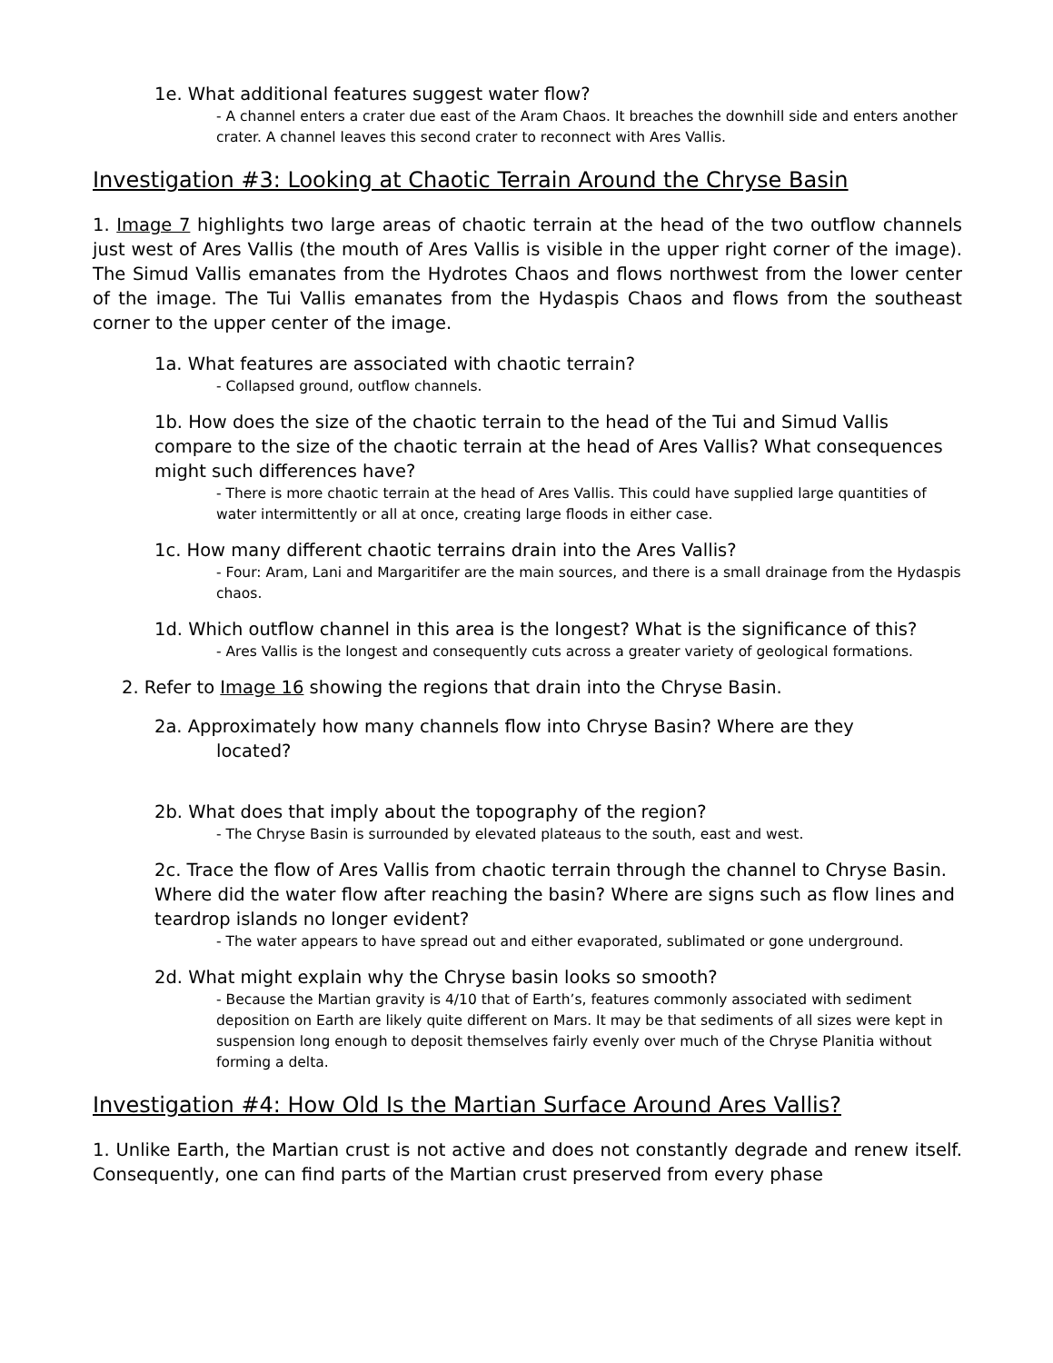1e. What additional features suggest water flow?
- A channel enters a crater due east of the Aram Chaos. It breaches the downhill side and enters another crater. A channel leaves this second crater to reconnect with Ares Vallis.
Investigation #3: Looking at Chaotic Terrain Around the Chryse Basin
1. Image 7 highlights two large areas of chaotic terrain at the head of the two outflow channels just west of Ares Vallis (the mouth of Ares Vallis is visible in the upper right corner of the image). The Simud Vallis emanates from the Hydrotes Chaos and flows northwest from the lower center of the image. The Tui Vallis emanates from the Hydaspis Chaos and flows from the southeast corner to the upper center of the image.
1a. What features are associated with chaotic terrain?
- Collapsed ground, outflow channels.
1b. How does the size of the chaotic terrain to the head of the Tui and Simud Vallis compare to the size of the chaotic terrain at the head of Ares Vallis? What consequences might such differences have?
- There is more chaotic terrain at the head of Ares Vallis. This could have supplied large quantities of water intermittently or all at once, creating large floods in either case.
1c. How many different chaotic terrains drain into the Ares Vallis?
- Four: Aram, Lani and Margaritifer are the main sources, and there is a small drainage from the Hydaspis chaos.
1d. Which outflow channel in this area is the longest? What is the significance of this?
- Ares Vallis is the longest and consequently cuts across a greater variety of geological formations.
2. Refer to Image 16 showing the regions that drain into the Chryse Basin.
2a. Approximately how many channels flow into Chryse Basin? Where are they
located?
2b. What does that imply about the topography of the region?
- The Chryse Basin is surrounded by elevated plateaus to the south, east and west.
2c. Trace the flow of Ares Vallis from chaotic terrain through the channel to Chryse Basin. Where did the water flow after reaching the basin? Where are signs such as flow lines and teardrop islands no longer evident?
- The water appears to have spread out and either evaporated, sublimated or gone underground.
2d. What might explain why the Chryse basin looks so smooth?
- Because the Martian gravity is 4/10 that of Earth’s, features commonly associated with sediment deposition on Earth are likely quite different on Mars. It may be that sediments of all sizes were kept in suspension long enough to deposit themselves fairly evenly over much of the Chryse Planitia without forming a delta.
Investigation #4: How Old Is the Martian Surface Around Ares Vallis?
1. Unlike Earth, the Martian crust is not active and does not constantly degrade and renew itself. Consequently, one can find parts of the Martian crust preserved from every phase